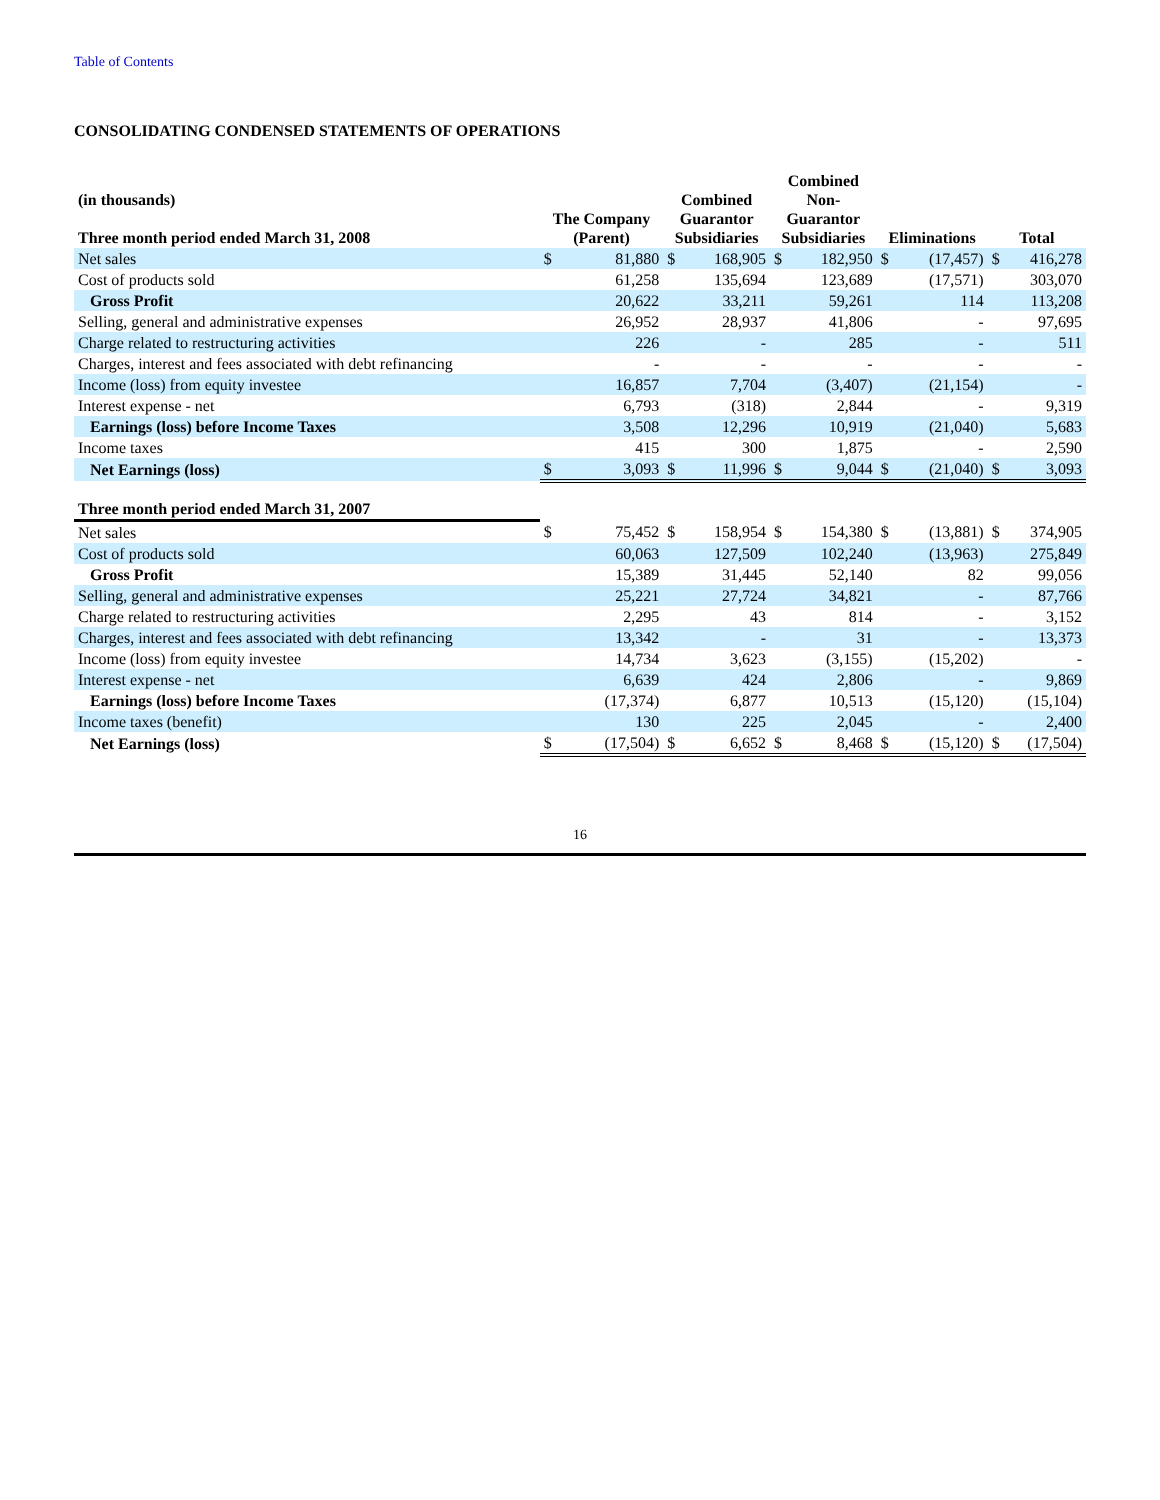Table of Contents
CONSOLIDATING CONDENSED STATEMENTS OF OPERATIONS
| (in thousands) Three month period ended March 31, 2008 | The Company (Parent) | | Combined Guarantor Subsidiaries | | Combined Non- Guarantor Subsidiaries | | Eliminations | | Total | |
| --- | --- | --- | --- | --- | --- | --- | --- | --- | --- | --- |
| Net sales | $ | 81,880 | $ | 168,905 | $ | 182,950 | $ | (17,457) | $ | 416,278 |
| Cost of products sold | | 61,258 | | 135,694 | | 123,689 | | (17,571) | | 303,070 |
| Gross Profit | | 20,622 | | 33,211 | | 59,261 | | 114 | | 113,208 |
| Selling, general and administrative expenses | | 26,952 | | 28,937 | | 41,806 | | - | | 97,695 |
| Charge related to restructuring activities | | 226 | | - | | 285 | | - | | 511 |
| Charges, interest and fees associated with debt refinancing | | - | | - | | - | | - | | - |
| Income (loss) from equity investee | | 16,857 | | 7,704 | | (3,407) | | (21,154) | | - |
| Interest expense - net | | 6,793 | | (318) | | 2,844 | | - | | 9,319 |
| Earnings (loss) before Income Taxes | | 3,508 | | 12,296 | | 10,919 | | (21,040) | | 5,683 |
| Income taxes | | 415 | | 300 | | 1,875 | | - | | 2,590 |
| Net Earnings (loss) | $ | 3,093 | $ | 11,996 | $ | 9,044 | $ | (21,040) | $ | 3,093 |
| Three month period ended March 31, 2007 | | | | | | | | | | |
| Net sales | $ | 75,452 | $ | 158,954 | $ | 154,380 | $ | (13,881) | $ | 374,905 |
| Cost of products sold | | 60,063 | | 127,509 | | 102,240 | | (13,963) | | 275,849 |
| Gross Profit | | 15,389 | | 31,445 | | 52,140 | | 82 | | 99,056 |
| Selling, general and administrative expenses | | 25,221 | | 27,724 | | 34,821 | | - | | 87,766 |
| Charge related to restructuring activities | | 2,295 | | 43 | | 814 | | - | | 3,152 |
| Charges, interest and fees associated with debt refinancing | | 13,342 | | - | | 31 | | - | | 13,373 |
| Income (loss) from equity investee | | 14,734 | | 3,623 | | (3,155) | | (15,202) | | - |
| Interest expense - net | | 6,639 | | 424 | | 2,806 | | - | | 9,869 |
| Earnings (loss) before Income Taxes | | (17,374) | | 6,877 | | 10,513 | | (15,120) | | (15,104) |
| Income taxes (benefit) | | 130 | | 225 | | 2,045 | | - | | 2,400 |
| Net Earnings (loss) | $ | (17,504) | $ | 6,652 | $ | 8,468 | $ | (15,120) | $ | (17,504) |
16